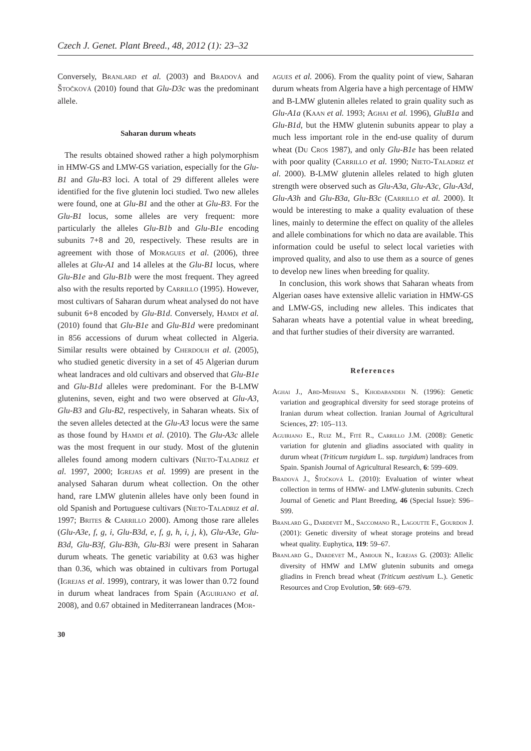Czech J. Genet. Plant Breed., 48, 2012 (1): 23–32
Conversely, Branlard et al. (2003) and Bradová and Štočková (2010) found that Glu-D3c was the predominant allele.
Saharan durum wheats
The results obtained showed rather a high polymorphism in HMW-GS and LMW-GS variation, especially for the Glu-B1 and Glu-B3 loci. A total of 29 different alleles were identified for the five glutenin loci studied. Two new alleles were found, one at Glu-B1 and the other at Glu-B3. For the Glu-B1 locus, some alleles are very frequent: more particularly the alleles Glu-B1b and Glu-B1e encoding subunits 7+8 and 20, respectively. These results are in agreement with those of Moragues et al. (2006), three alleles at Glu-A1 and 14 alleles at the Glu-B1 locus, where Glu-B1e and Glu-B1b were the most frequent. They agreed also with the results reported by Carrillo (1995). However, most cultivars of Saharan durum wheat analysed do not have subunit 6+8 encoded by Glu-B1d. Conversely, Hamdi et al. (2010) found that Glu-B1e and Glu-B1d were predominant in 856 accessions of durum wheat collected in Algeria. Similar results were obtained by Cherdouh et al. (2005), who studied genetic diversity in a set of 45 Algerian durum wheat landraces and old cultivars and observed that Glu-B1e and Glu-B1d alleles were predominant. For the B-LMW glutenins, seven, eight and two were observed at Glu-A3, Glu-B3 and Glu-B2, respectively, in Saharan wheats. Six of the seven alleles detected at the Glu-A3 locus were the same as those found by Hamdi et al. (2010). The Glu-A3c allele was the most frequent in our study. Most of the glutenin alleles found among modern cultivars (Nieto-Taladriz et al. 1997, 2000; Igrejas et al. 1999) are present in the analysed Saharan durum wheat collection. On the other hand, rare LMW glutenin alleles have only been found in old Spanish and Portuguese cultivars (Nieto-Taladriz et al. 1997; Brites & Carrillo 2000). Among those rare alleles (Glu-A3e, f, g, i, Glu-B3d, e, f, g, h, i, j, k), Glu-A3e, Glu-B3d, Glu-B3f, Glu-B3h, Glu-B3i were present in Saharan durum wheats. The genetic variability at 0.63 was higher than 0.36, which was obtained in cultivars from Portugal (Igrejas et al. 1999), contrary, it was lower than 0.72 found in durum wheat landraces from Spain (Aguiriano et al. 2008), and 0.67 obtained in Mediterranean landraces (Mor-
agues et al. 2006). From the quality point of view, Saharan durum wheats from Algeria have a high percentage of HMW and B-LMW glutenin alleles related to grain quality such as Glu-A1a (Kaan et al. 1993; Aghai et al. 1996), GluB1a and Glu-B1d, but the HMW glutenin subunits appear to play a much less important role in the end-use quality of durum wheat (Du Cros 1987), and only Glu-B1e has been related with poor quality (Carrillo et al. 1990; Nieto-Taladriz et al. 2000). B-LMW glutenin alleles related to high gluten strength were observed such as Glu-A3a, Glu-A3c, Glu-A3d, Glu-A3h and Glu-B3a, Glu-B3c (Carrillo et al. 2000). It would be interesting to make a quality evaluation of these lines, mainly to determine the effect on quality of the alleles and allele combinations for which no data are available. This information could be useful to select local varieties with improved quality, and also to use them as a source of genes to develop new lines when breeding for quality.
In conclusion, this work shows that Saharan wheats from Algerian oases have extensive allelic variation in HMW-GS and LMW-GS, including new alleles. This indicates that Saharan wheats have a potential value in wheat breeding, and that further studies of their diversity are warranted.
References
Aghai J., Abd-Mishani S., Khodabandeh N. (1996): Genetic variation and geographical diversity for seed storage proteins of Iranian durum wheat collection. Iranian Journal of Agricultural Sciences, 27: 105–113.
Aguiriano E., Ruiz M., Fité R., Carrillo J.M. (2008): Genetic variation for glutenin and gliadins associated with quality in durum wheat (Triticum turgidum L. ssp. turgidum) landraces from Spain. Spanish Journal of Agricultural Research, 6: 599–609.
Bradová J., Štočková L. (2010): Evaluation of winter wheat collection in terms of HMW- and LMW-glutenin subunits. Czech Journal of Genetic and Plant Breeding, 46 (Special Issue): S96–S99.
Branlard G., Dardevet M., Saccomano R., Lagoutte F., Gourdon J. (2001): Genetic diversity of wheat storage proteins and bread wheat quality. Euphytica, 119: 59–67.
Branlard G., Dardevet M., Amiour N., Igrejas G. (2003): Allelic diversity of HMW and LMW glutenin subunits and omega gliadins in French bread wheat (Triticum aestivum L.). Genetic Resources and Crop Evolution, 50: 669–679.
30